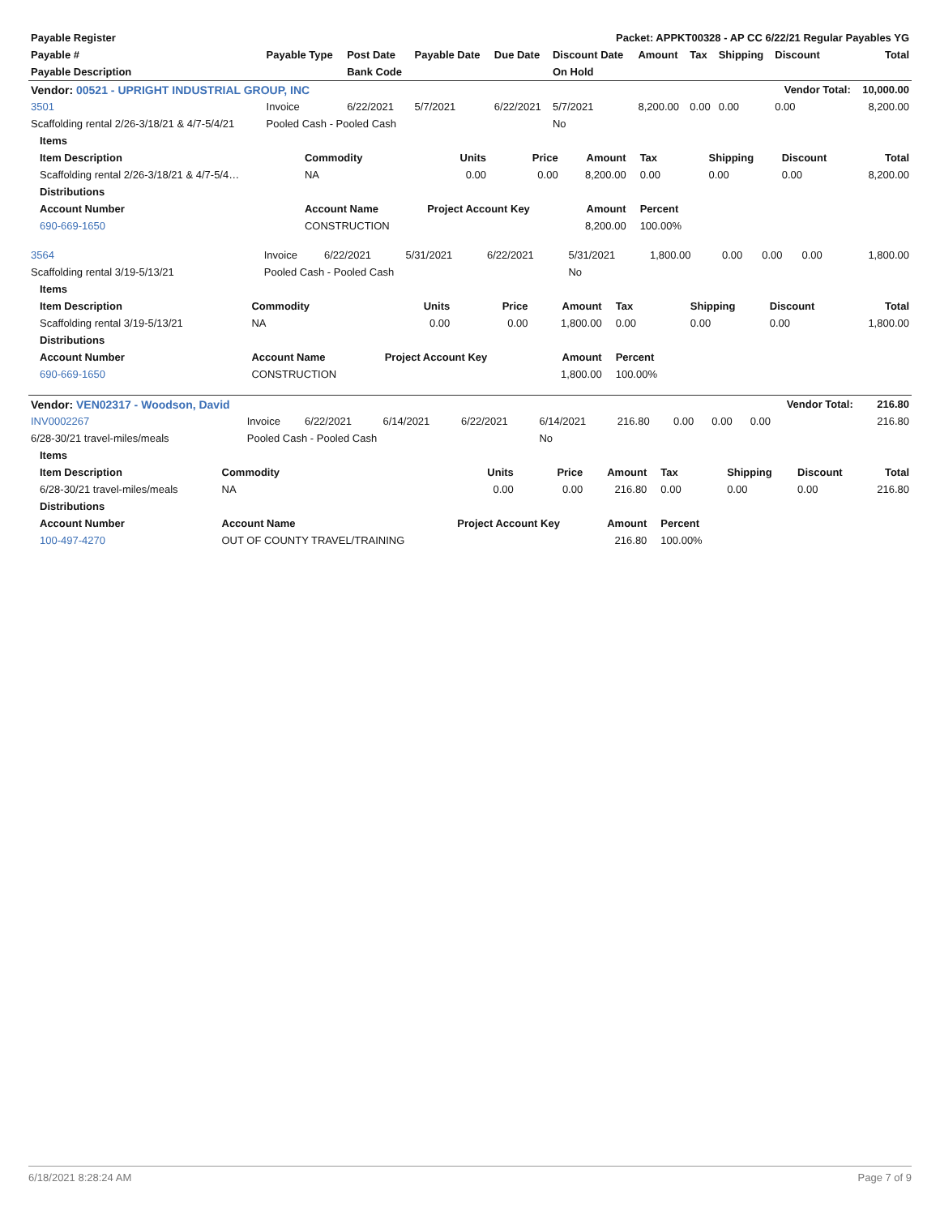| Payable Register | | | | | Packet: APPKT00328 - AP CC 6/22/21 Regular Payables YG | | | | | |
| --- | --- | --- | --- | --- | --- | --- | --- | --- | --- | --- |
| Payable # | Payable Type | Post Date | Payable Date | Due Date | Discount Date | Amount | Tax | Shipping | Discount | Total |
| Payable Description | | Bank Code | | | On Hold | | | | | |
| Vendor: 00521 - UPRIGHT INDUSTRIAL GROUP, INC | | | | | | | | | Vendor Total: | 10,000.00 |
| 3501 | Invoice | 6/22/2021 | 5/7/2021 | 6/22/2021 | 5/7/2021 | 8,200.00 | 0.00 | 0.00 | 0.00 | 8,200.00 |
| Scaffolding rental 2/26-3/18/21 & 4/7-5/4/21 | Pooled Cash - Pooled Cash | | | | No | | | | | |
| Items | | | | | | | | |
| --- | --- | --- | --- | --- | --- | --- | --- | --- |
| Item Description | Commodity | Units | Price | Amount | Tax | Shipping | Discount | Total |
| Scaffolding rental 2/26-3/18/21 & 4/7-5/4… | NA | 0.00 | 0.00 | 8,200.00 | 0.00 | 0.00 | 0.00 | 8,200.00 |
| Distributions | | | | | | | | |
| Account Number | Account Name | Project Account Key | | Amount | Percent | | | |
| 690-669-1650 | CONSTRUCTION | | | 8,200.00 | 100.00% | | | |
| 3564 | Invoice | 6/22/2021 | 5/31/2021 | 6/22/2021 | 5/31/2021 | 1,800.00 | 0.00 | 0.00 | 0.00 | 1,800.00 |
| Scaffolding rental 3/19-5/13/21 | Pooled Cash - Pooled Cash | | | | No | | | | | |
| Items | | | | | | | | |
| --- | --- | --- | --- | --- | --- | --- | --- | --- |
| Item Description | Commodity | Units | Price | Amount | Tax | Shipping | Discount | Total |
| Scaffolding rental 3/19-5/13/21 | NA | 0.00 | 0.00 | 1,800.00 | 0.00 | 0.00 | 0.00 | 1,800.00 |
| Distributions | | | | | | | | |
| Account Number | Account Name | Project Account Key | | Amount | Percent | | | |
| 690-669-1650 | CONSTRUCTION | | | 1,800.00 | 100.00% | | | |
| Vendor: VEN02317 - Woodson, David | | | | | | | | | Vendor Total: | 216.80 |
| --- | --- | --- | --- | --- | --- | --- | --- | --- | --- | --- |
| INV0002267 | Invoice | 6/22/2021 | 6/14/2021 | 6/22/2021 | 6/14/2021 | 216.80 | 0.00 | 0.00 | 0.00 | 216.80 |
| 6/28-30/21 travel-miles/meals | Pooled Cash - Pooled Cash | | | | No | | | | | |
| Items | | | | | | | | |
| --- | --- | --- | --- | --- | --- | --- | --- | --- |
| Item Description | Commodity | Units | Price | Amount | Tax | Shipping | Discount | Total |
| 6/28-30/21 travel-miles/meals | NA | 0.00 | 0.00 | 216.80 | 0.00 | 0.00 | 0.00 | 216.80 |
| Distributions | | | | | | | | |
| Account Number | Account Name | Project Account Key | | Amount | Percent | | | |
| 100-497-4270 | OUT OF COUNTY TRAVEL/TRAINING | | | 216.80 | 100.00% | | | |
6/18/2021 8:28:24 AM Page 7 of 9